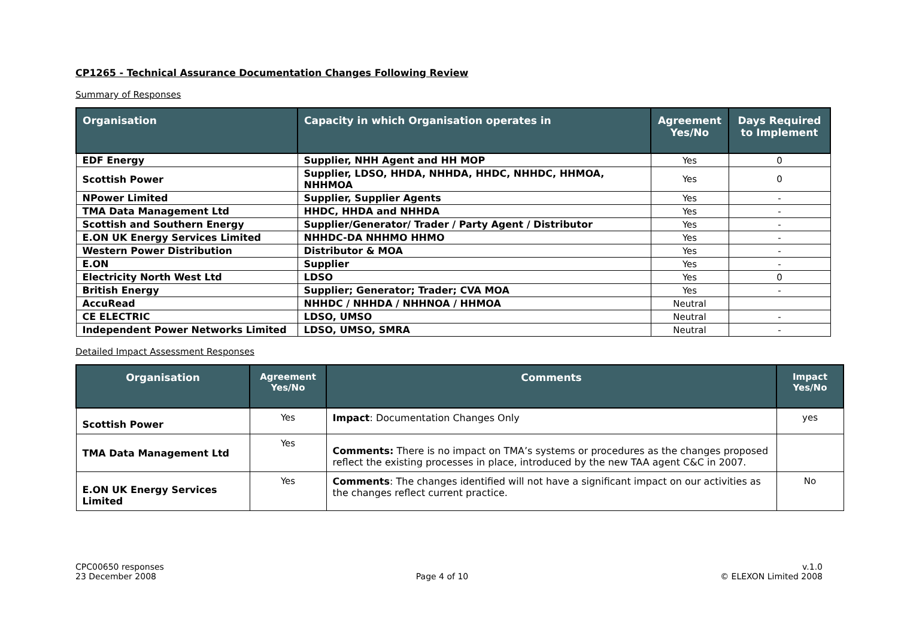CP1265 - Technical Assurance Documentation Changes Following Review
Summary of Responses
| Organisation | Capacity in which Organisation operates in | Agreement Yes/No | Days Required to Implement |
| --- | --- | --- | --- |
| EDF Energy | Supplier, NHH Agent and HH MOP | Yes | 0 |
| Scottish Power | Supplier, LDSO, HHDA, NHHDA, HHDC, NHHDC, HHMOA, NHHMOA | Yes | 0 |
| NPower Limited | Supplier, Supplier Agents | Yes | - |
| TMA Data Management Ltd | HHDC, HHDA and NHHDA | Yes | - |
| Scottish and Southern Energy | Supplier/Generator/ Trader / Party Agent / Distributor | Yes | - |
| E.ON UK Energy Services Limited | NHHDC-DA NHHMO HHMO | Yes | - |
| Western Power Distribution | Distributor & MOA | Yes | - |
| E.ON | Supplier | Yes | - |
| Electricity North West Ltd | LDSO | Yes | 0 |
| British Energy | Supplier; Generator; Trader; CVA MOA | Yes | - |
| AccuRead | NHHDC / NHHDA / NHHNOA / HHMOA | Neutral | |
| CE ELECTRIC | LDSO, UMSO | Neutral | - |
| Independent Power Networks Limited | LDSO, UMSO, SMRA | Neutral | - |
Detailed Impact Assessment Responses
| Organisation | Agreement Yes/No | Comments | Impact Yes/No |
| --- | --- | --- | --- |
| Scottish Power | Yes | Impact : Documentation Changes Only | yes |
| TMA Data Management Ltd | Yes | Comments: There is no impact on TMA’s systems or procedures as the changes proposed reflect the existing processes in place, introduced by the new TAA agent C&C in 2007. | |
| E.ON UK Energy Services Limited | Yes | Comments : The changes identified will not have a significant impact on our activities as the changes reflect current practice. | No |
CPC00650 responses
23 December 2008
Page 4 of 10 v.1.0
© ELEXON Limited 2008